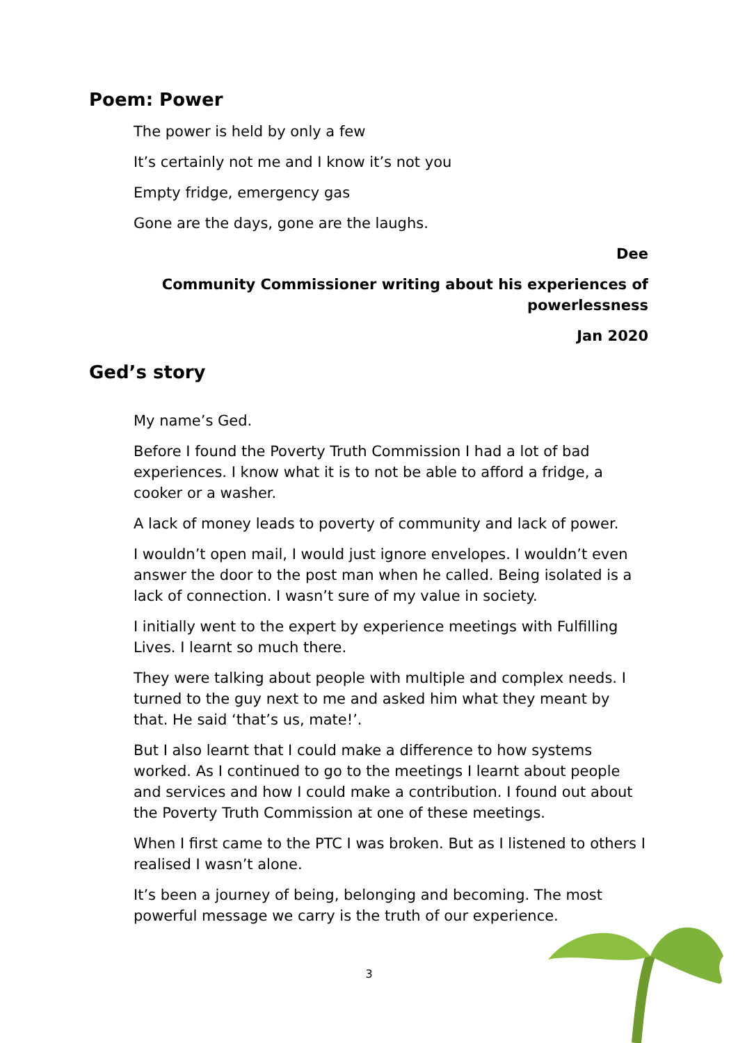Poem: Power
The power is held by only a few
It’s certainly not me and I know it’s not you
Empty fridge, emergency gas
Gone are the days, gone are the laughs.
Dee
Community Commissioner writing about his experiences of powerlessness
Jan 2020
Ged’s story
My name’s Ged.
Before I found the Poverty Truth Commission I had a lot of bad experiences. I know what it is to not be able to afford a fridge, a cooker or a washer.
A lack of money leads to poverty of community and lack of power.
I wouldn’t open mail, I would just ignore envelopes. I wouldn’t even answer the door to the post man when he called. Being isolated is a lack of connection. I wasn’t sure of my value in society.
I initially went to the expert by experience meetings with Fulfilling Lives. I learnt so much there.
They were talking about people with multiple and complex needs. I turned to the guy next to me and asked him what they meant by that. He said ‘that’s us, mate!’.
But I also learnt that I could make a difference to how systems worked. As I continued to go to the meetings I learnt about people and services and how I could make a contribution. I found out about the Poverty Truth Commission at one of these meetings.
When I first came to the PTC I was broken. But as I listened to others I realised I wasn’t alone.
It’s been a journey of being, belonging and becoming. The most powerful message we carry is the truth of our experience.
3